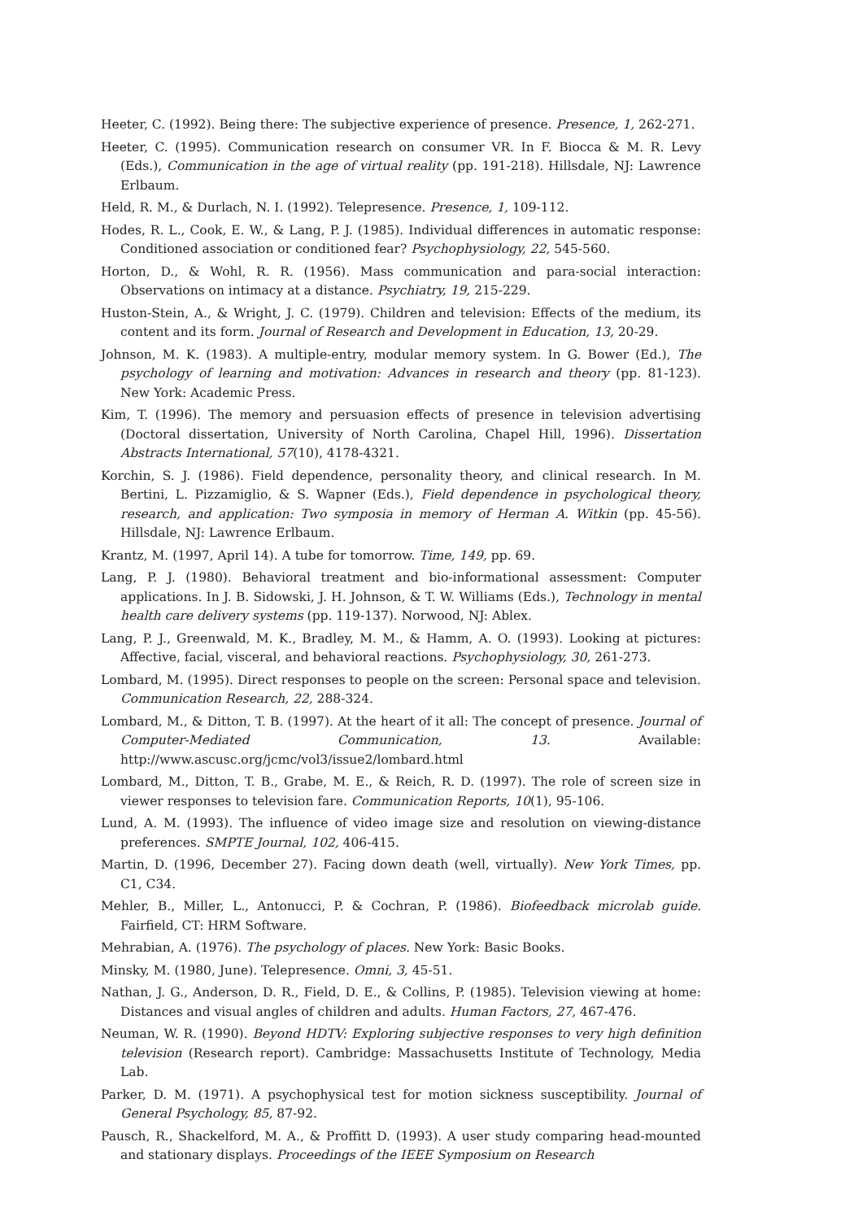Heeter, C. (1992). Being there: The subjective experience of presence. Presence, 1, 262-271.
Heeter, C. (1995). Communication research on consumer VR. In F. Biocca & M. R. Levy (Eds.), Communication in the age of virtual reality (pp. 191-218). Hillsdale, NJ: Lawrence Erlbaum.
Held, R. M., & Durlach, N. I. (1992). Telepresence. Presence, 1, 109-112.
Hodes, R. L., Cook, E. W., & Lang, P. J. (1985). Individual differences in automatic response: Conditioned association or conditioned fear? Psychophysiology, 22, 545-560.
Horton, D., & Wohl, R. R. (1956). Mass communication and para-social interaction: Observations on intimacy at a distance. Psychiatry, 19, 215-229.
Huston-Stein, A., & Wright, J. C. (1979). Children and television: Effects of the medium, its content and its form. Journal of Research and Development in Education, 13, 20-29.
Johnson, M. K. (1983). A multiple-entry, modular memory system. In G. Bower (Ed.), The psychology of learning and motivation: Advances in research and theory (pp. 81-123). New York: Academic Press.
Kim, T. (1996). The memory and persuasion effects of presence in television advertising (Doctoral dissertation, University of North Carolina, Chapel Hill, 1996). Dissertation Abstracts International, 57(10), 4178-4321.
Korchin, S. J. (1986). Field dependence, personality theory, and clinical research. In M. Bertini, L. Pizzamiglio, & S. Wapner (Eds.), Field dependence in psychological theory, research, and application: Two symposia in memory of Herman A. Witkin (pp. 45-56). Hillsdale, NJ: Lawrence Erlbaum.
Krantz, M. (1997, April 14). A tube for tomorrow. Time, 149, pp. 69.
Lang, P. J. (1980). Behavioral treatment and bio-informational assessment: Computer applications. In J. B. Sidowski, J. H. Johnson, & T. W. Williams (Eds.), Technology in mental health care delivery systems (pp. 119-137). Norwood, NJ: Ablex.
Lang, P. J., Greenwald, M. K., Bradley, M. M., & Hamm, A. O. (1993). Looking at pictures: Affective, facial, visceral, and behavioral reactions. Psychophysiology, 30, 261-273.
Lombard, M. (1995). Direct responses to people on the screen: Personal space and television. Communication Research, 22, 288-324.
Lombard, M., & Ditton, T. B. (1997). At the heart of it all: The concept of presence. Journal of Computer-Mediated Communication, 13. Available: http://www.ascusc.org/jcmc/vol3/issue2/lombard.html
Lombard, M., Ditton, T. B., Grabe, M. E., & Reich, R. D. (1997). The role of screen size in viewer responses to television fare. Communication Reports, 10(1), 95-106.
Lund, A. M. (1993). The influence of video image size and resolution on viewing-distance preferences. SMPTE Journal, 102, 406-415.
Martin, D. (1996, December 27). Facing down death (well, virtually). New York Times, pp. C1, C34.
Mehler, B., Miller, L., Antonucci, P. & Cochran, P. (1986). Biofeedback microlab guide. Fairfield, CT: HRM Software.
Mehrabian, A. (1976). The psychology of places. New York: Basic Books.
Minsky, M. (1980, June). Telepresence. Omni, 3, 45-51.
Nathan, J. G., Anderson, D. R., Field, D. E., & Collins, P. (1985). Television viewing at home: Distances and visual angles of children and adults. Human Factors, 27, 467-476.
Neuman, W. R. (1990). Beyond HDTV: Exploring subjective responses to very high definition television (Research report). Cambridge: Massachusetts Institute of Technology, Media Lab.
Parker, D. M. (1971). A psychophysical test for motion sickness susceptibility. Journal of General Psychology, 85, 87-92.
Pausch, R., Shackelford, M. A., & Proffitt D. (1993). A user study comparing head-mounted and stationary displays. Proceedings of the IEEE Symposium on Research